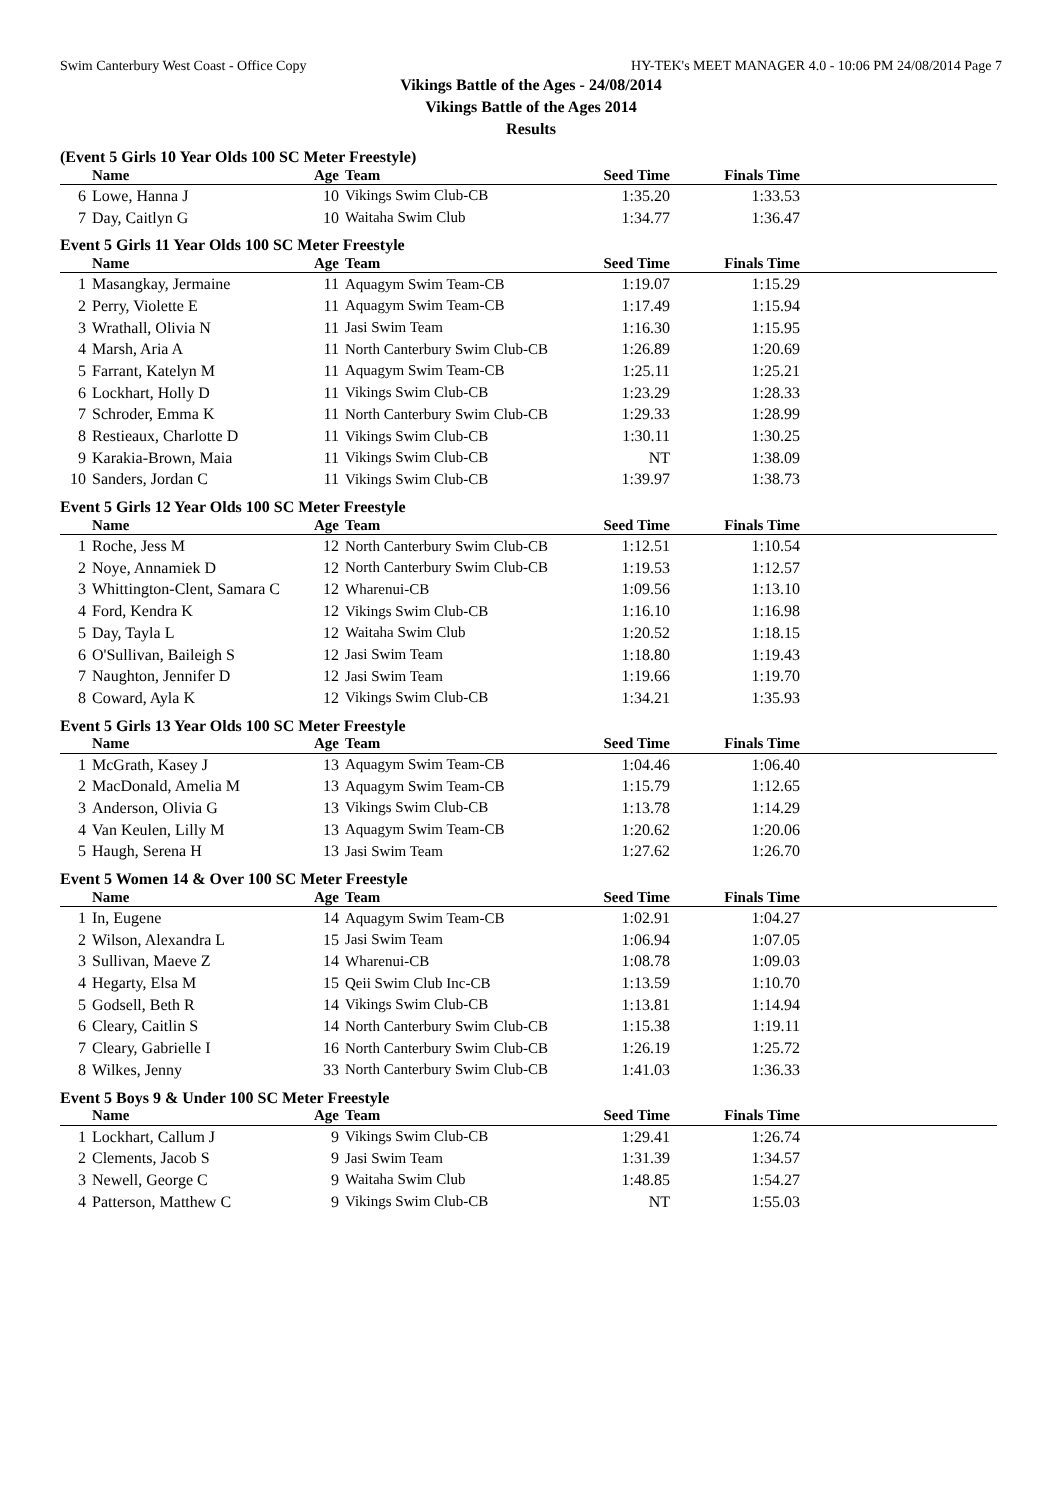Swim Canterbury West Coast - Office Copy HY-TEK's MEET MANAGER 4.0 - 10:06 PM 24/08/2014 Page 7
Vikings Battle of the Ages - 24/08/2014
Vikings Battle of the Ages 2014
Results
(Event 5 Girls 10 Year Olds 100 SC Meter Freestyle)
| | Name | Age | Team | Seed Time | Finals Time | |
| --- | --- | --- | --- | --- | --- | --- |
| 6 | Lowe, Hanna J | 10 | Vikings Swim Club-CB | 1:35.20 | 1:33.53 | |
| 7 | Day, Caitlyn G | 10 | Waitaha Swim Club | 1:34.77 | 1:36.47 | |
Event 5 Girls 11 Year Olds 100 SC Meter Freestyle
| | Name | Age | Team | Seed Time | Finals Time | |
| --- | --- | --- | --- | --- | --- | --- |
| 1 | Masangkay, Jermaine | 11 | Aquagym Swim Team-CB | 1:19.07 | 1:15.29 | |
| 2 | Perry, Violette E | 11 | Aquagym Swim Team-CB | 1:17.49 | 1:15.94 | |
| 3 | Wrathall, Olivia N | 11 | Jasi Swim Team | 1:16.30 | 1:15.95 | |
| 4 | Marsh, Aria A | 11 | North Canterbury Swim Club-CB | 1:26.89 | 1:20.69 | |
| 5 | Farrant, Katelyn M | 11 | Aquagym Swim Team-CB | 1:25.11 | 1:25.21 | |
| 6 | Lockhart, Holly D | 11 | Vikings Swim Club-CB | 1:23.29 | 1:28.33 | |
| 7 | Schroder, Emma K | 11 | North Canterbury Swim Club-CB | 1:29.33 | 1:28.99 | |
| 8 | Restieaux, Charlotte D | 11 | Vikings Swim Club-CB | 1:30.11 | 1:30.25 | |
| 9 | Karakia-Brown, Maia | 11 | Vikings Swim Club-CB | NT | 1:38.09 | |
| 10 | Sanders, Jordan C | 11 | Vikings Swim Club-CB | 1:39.97 | 1:38.73 | |
Event 5 Girls 12 Year Olds 100 SC Meter Freestyle
| | Name | Age | Team | Seed Time | Finals Time | |
| --- | --- | --- | --- | --- | --- | --- |
| 1 | Roche, Jess M | 12 | North Canterbury Swim Club-CB | 1:12.51 | 1:10.54 | |
| 2 | Noye, Annamiek D | 12 | North Canterbury Swim Club-CB | 1:19.53 | 1:12.57 | |
| 3 | Whittington-Clent, Samara C | 12 | Wharenui-CB | 1:09.56 | 1:13.10 | |
| 4 | Ford, Kendra K | 12 | Vikings Swim Club-CB | 1:16.10 | 1:16.98 | |
| 5 | Day, Tayla L | 12 | Waitaha Swim Club | 1:20.52 | 1:18.15 | |
| 6 | O'Sullivan, Baileigh S | 12 | Jasi Swim Team | 1:18.80 | 1:19.43 | |
| 7 | Naughton, Jennifer D | 12 | Jasi Swim Team | 1:19.66 | 1:19.70 | |
| 8 | Coward, Ayla K | 12 | Vikings Swim Club-CB | 1:34.21 | 1:35.93 | |
Event 5 Girls 13 Year Olds 100 SC Meter Freestyle
| | Name | Age | Team | Seed Time | Finals Time | |
| --- | --- | --- | --- | --- | --- | --- |
| 1 | McGrath, Kasey J | 13 | Aquagym Swim Team-CB | 1:04.46 | 1:06.40 | |
| 2 | MacDonald, Amelia M | 13 | Aquagym Swim Team-CB | 1:15.79 | 1:12.65 | |
| 3 | Anderson, Olivia G | 13 | Vikings Swim Club-CB | 1:13.78 | 1:14.29 | |
| 4 | Van Keulen, Lilly M | 13 | Aquagym Swim Team-CB | 1:20.62 | 1:20.06 | |
| 5 | Haugh, Serena H | 13 | Jasi Swim Team | 1:27.62 | 1:26.70 | |
Event 5 Women 14 & Over 100 SC Meter Freestyle
| | Name | Age | Team | Seed Time | Finals Time | |
| --- | --- | --- | --- | --- | --- | --- |
| 1 | In, Eugene | 14 | Aquagym Swim Team-CB | 1:02.91 | 1:04.27 | |
| 2 | Wilson, Alexandra L | 15 | Jasi Swim Team | 1:06.94 | 1:07.05 | |
| 3 | Sullivan, Maeve Z | 14 | Wharenui-CB | 1:08.78 | 1:09.03 | |
| 4 | Hegarty, Elsa M | 15 | Qeii Swim Club Inc-CB | 1:13.59 | 1:10.70 | |
| 5 | Godsell, Beth R | 14 | Vikings Swim Club-CB | 1:13.81 | 1:14.94 | |
| 6 | Cleary, Caitlin S | 14 | North Canterbury Swim Club-CB | 1:15.38 | 1:19.11 | |
| 7 | Cleary, Gabrielle I | 16 | North Canterbury Swim Club-CB | 1:26.19 | 1:25.72 | |
| 8 | Wilkes, Jenny | 33 | North Canterbury Swim Club-CB | 1:41.03 | 1:36.33 | |
Event 5 Boys 9 & Under 100 SC Meter Freestyle
| | Name | Age | Team | Seed Time | Finals Time | |
| --- | --- | --- | --- | --- | --- | --- |
| 1 | Lockhart, Callum J | 9 | Vikings Swim Club-CB | 1:29.41 | 1:26.74 | |
| 2 | Clements, Jacob S | 9 | Jasi Swim Team | 1:31.39 | 1:34.57 | |
| 3 | Newell, George C | 9 | Waitaha Swim Club | 1:48.85 | 1:54.27 | |
| 4 | Patterson, Matthew C | 9 | Vikings Swim Club-CB | NT | 1:55.03 | |